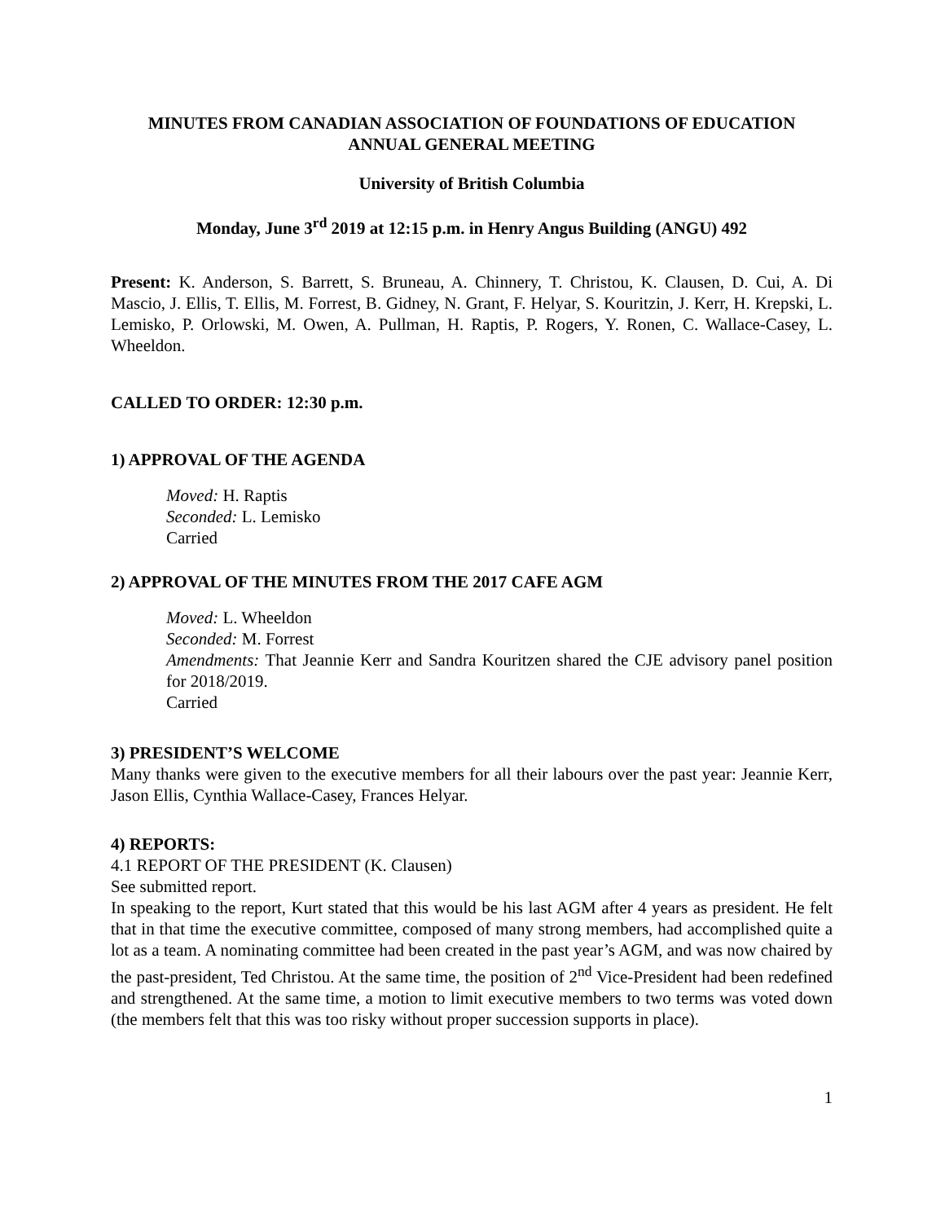MINUTES FROM CANADIAN ASSOCIATION OF FOUNDATIONS OF EDUCATION
ANNUAL GENERAL MEETING
University of British Columbia
Monday, June 3<sup>rd</sup> 2019 at 12:15 p.m. in Henry Angus Building (ANGU) 492
Present: K. Anderson, S. Barrett, S. Bruneau, A. Chinnery, T. Christou, K. Clausen, D. Cui, A. Di Mascio, J. Ellis, T. Ellis, M. Forrest, B. Gidney, N. Grant, F. Helyar, S. Kouritzin, J. Kerr, H. Krepski, L. Lemisko, P. Orlowski, M. Owen, A. Pullman, H. Raptis, P. Rogers, Y. Ronen, C. Wallace-Casey, L. Wheeldon.
CALLED TO ORDER: 12:30 p.m.
1) APPROVAL OF THE AGENDA
Moved: H. Raptis
Seconded: L. Lemisko
Carried
2) APPROVAL OF THE MINUTES FROM THE 2017 CAFE AGM
Moved: L. Wheeldon
Seconded: M. Forrest
Amendments: That Jeannie Kerr and Sandra Kouritzen shared the CJE advisory panel position for 2018/2019.
Carried
3) PRESIDENT’S WELCOME
Many thanks were given to the executive members for all their labours over the past year: Jeannie Kerr, Jason Ellis, Cynthia Wallace-Casey, Frances Helyar.
4) REPORTS:
4.1 REPORT OF THE PRESIDENT (K. Clausen)
See submitted report.
In speaking to the report, Kurt stated that this would be his last AGM after 4 years as president. He felt that in that time the executive committee, composed of many strong members, had accomplished quite a lot as a team. A nominating committee had been created in the past year’s AGM, and was now chaired by the past-president, Ted Christou. At the same time, the position of 2<sup>nd</sup> Vice-President had been redefined and strengthened. At the same time, a motion to limit executive members to two terms was voted down (the members felt that this was too risky without proper succession supports in place).
1